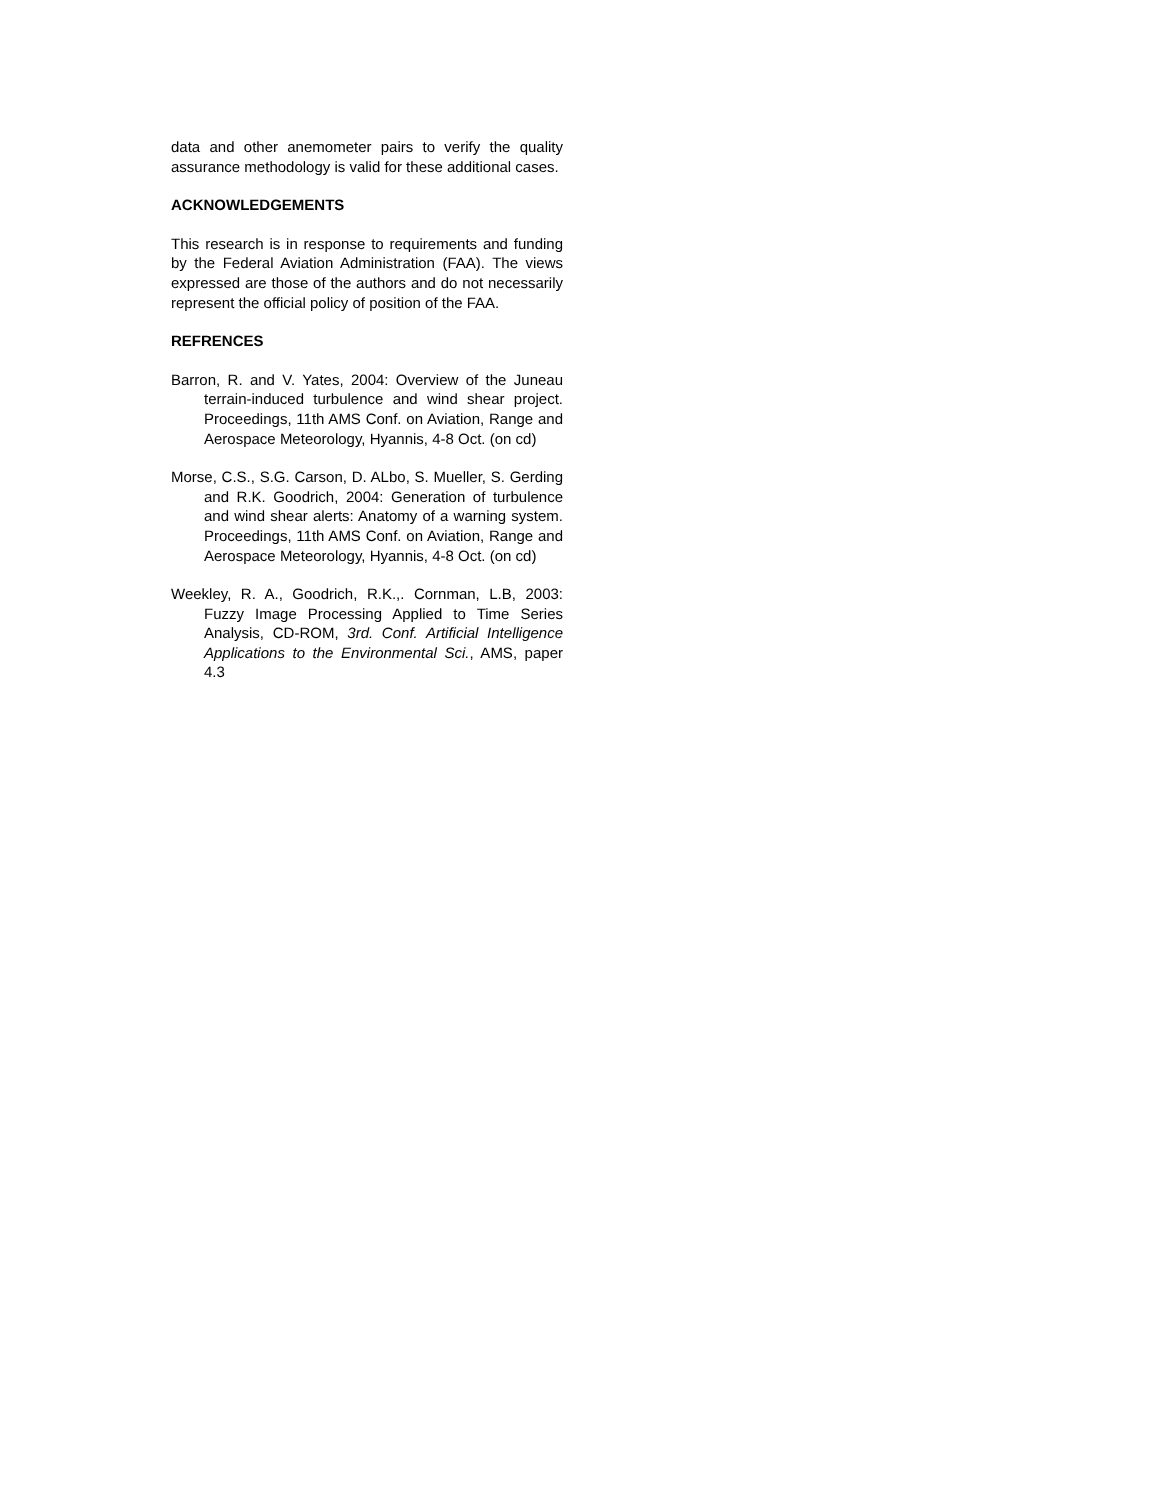data and other anemometer pairs to verify the quality assurance methodology is valid for these additional cases.
ACKNOWLEDGEMENTS
This research is in response to requirements and funding by the Federal Aviation Administration (FAA). The views expressed are those of the authors and do not necessarily represent the official policy of position of the FAA.
REFRENCES
Barron, R. and V. Yates, 2004: Overview of the Juneau terrain-induced turbulence and wind shear project. Proceedings, 11th AMS Conf. on Aviation, Range and Aerospace Meteorology, Hyannis, 4-8 Oct. (on cd)
Morse, C.S., S.G. Carson, D. ALbo, S. Mueller, S. Gerding and R.K. Goodrich, 2004: Generation of turbulence and wind shear alerts: Anatomy of a warning system. Proceedings, 11th AMS Conf. on Aviation, Range and Aerospace Meteorology, Hyannis, 4-8 Oct. (on cd)
Weekley, R. A., Goodrich, R.K.,. Cornman, L.B, 2003: Fuzzy Image Processing Applied to Time Series Analysis, CD-ROM, 3rd. Conf. Artificial Intelligence Applications to the Environmental Sci., AMS, paper 4.3